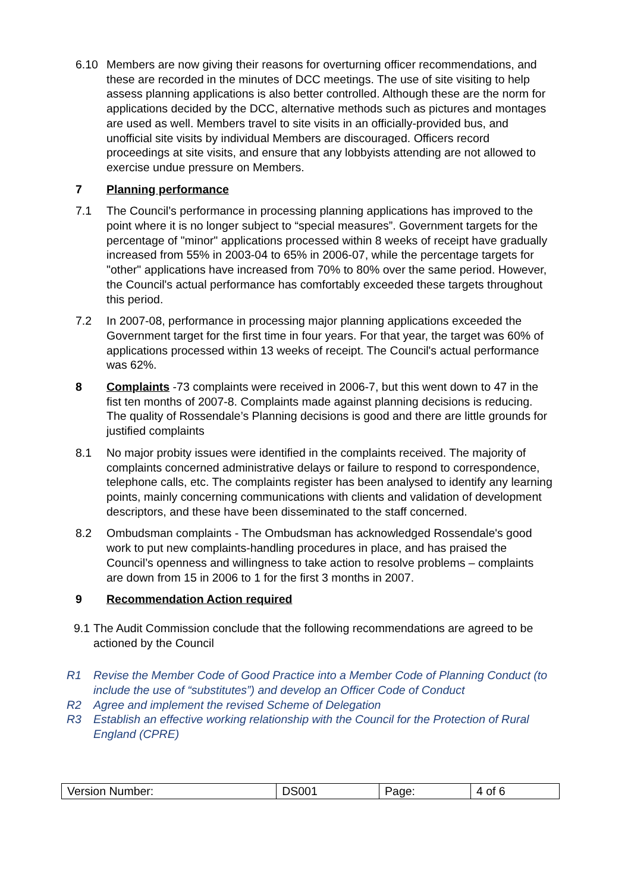6.10 Members are now giving their reasons for overturning officer recommendations, and these are recorded in the minutes of DCC meetings. The use of site visiting to help assess planning applications is also better controlled. Although these are the norm for applications decided by the DCC, alternative methods such as pictures and montages are used as well. Members travel to site visits in an officially-provided bus, and unofficial site visits by individual Members are discouraged. Officers record proceedings at site visits, and ensure that any lobbyists attending are not allowed to exercise undue pressure on Members.
7 Planning performance
7.1 The Council’s performance in processing planning applications has improved to the point where it is no longer subject to “special measures”. Government targets for the percentage of "minor" applications processed within 8 weeks of receipt have gradually increased from 55% in 2003-04 to 65% in 2006-07, while the percentage targets for "other" applications have increased from 70% to 80% over the same period. However, the Council's actual performance has comfortably exceeded these targets throughout this period.
7.2 In 2007-08, performance in processing major planning applications exceeded the Government target for the first time in four years. For that year, the target was 60% of applications processed within 13 weeks of receipt. The Council's actual performance was 62%.
8 Complaints -73 complaints were received in 2006-7, but this went down to 47 in the fist ten months of 2007-8. Complaints made against planning decisions is reducing. The quality of Rossendale’s Planning decisions is good and there are little grounds for justified complaints
8.1 No major probity issues were identified in the complaints received. The majority of complaints concerned administrative delays or failure to respond to correspondence, telephone calls, etc. The complaints register has been analysed to identify any learning points, mainly concerning communications with clients and validation of development descriptors, and these have been disseminated to the staff concerned.
8.2 Ombudsman complaints - The Ombudsman has acknowledged Rossendale's good work to put new complaints-handling procedures in place, and has praised the Council’s openness and willingness to take action to resolve problems – complaints are down from 15 in 2006 to 1 for the first 3 months in 2007.
9 Recommendation Action required
9.1
The Audit Commission conclude that the following recommendations are agreed to be actioned by the Council
R1 Revise the Member Code of Good Practice into a Member Code of Planning Conduct (to include the use of “substitutes”) and develop an Officer Code of Conduct
R2 Agree and implement the revised Scheme of Delegation
R3 Establish an effective working relationship with the Council for the Protection of Rural England (CPRE)
| Version Number: | DS001 | Page: | 4 of 6 |